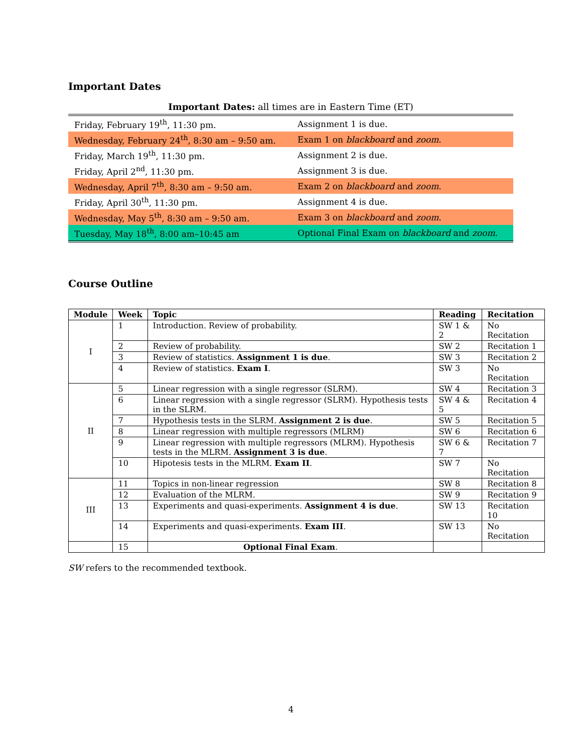Important Dates
Important Dates: all times are in Eastern Time (ET)
| Friday, February 19<sup>th</sup>, 11:30 pm. | Assignment 1 is due. |
| Wednesday, February 24<sup>th</sup>, 8:30 am – 9:50 am. | Exam 1 on blackboard and zoom . |
| Friday, March 19<sup>th</sup>, 11:30 pm. | Assignment 2 is due. |
| Friday, April 2<sup>nd</sup>, 11:30 pm. | Assignment 3 is due. |
| Wednesday, April 7<sup>th</sup>, 8:30 am – 9:50 am. | Exam 2 on blackboard and zoom . |
| Friday, April 30<sup>th</sup>, 11:30 pm. | Assignment 4 is due. |
| Wednesday, May 5<sup>th</sup>, 8:30 am – 9:50 am. | Exam 3 on blackboard and zoom . |
| Tuesday, May 18<sup>th</sup>, 8:00 am–10:45 am | Optional Final Exam on blackboard and zoom . |
Course Outline
| Module | Week | Topic | Reading | Recitation |
| --- | --- | --- | --- | --- |
| I | 1 | Introduction. Review of probability. | SW 1 & 2 | No Recitation |
| | 2 | Review of probability. | SW 2 | Recitation 1 |
| | 3 | Review of statistics. Assignment 1 is due . | SW 3 | Recitation 2 |
| | 4 | Review of statistics. Exam I . | SW 3 | No Recitation |
| II | 5 | Linear regression with a single regressor (SLRM). | SW 4 | Recitation 3 |
| | 6 | Linear regression with a single regressor (SLRM). Hypothesis tests in the SLRM. | SW 4 & 5 | Recitation 4 |
| | 7 | Hypothesis tests in the SLRM. Assignment 2 is due . | SW 5 | Recitation 5 |
| | 8 | Linear regression with multiple regressors (MLRM) | SW 6 | Recitation 6 |
| | 9 | Linear regression with multiple regressors (MLRM). Hypothesis tests in the MLRM. Assignment 3 is due . | SW 6 & 7 | Recitation 7 |
| | 10 | Hipotesis tests in the MLRM. Exam II . | SW 7 | No Recitation |
| III | 11 | Topics in non-linear regression | SW 8 | Recitation 8 |
| | 12 | Evaluation of the MLRM. | SW 9 | Recitation 9 |
| | 13 | Experiments and quasi-experiments. Assignment 4 is due . | SW 13 | Recitation 10 |
| | 14 | Experiments and quasi-experiments. Exam III . | SW 13 | No Recitation |
| | 15 | Optional Final Exam . | | |
SW refers to the recommended textbook.
4